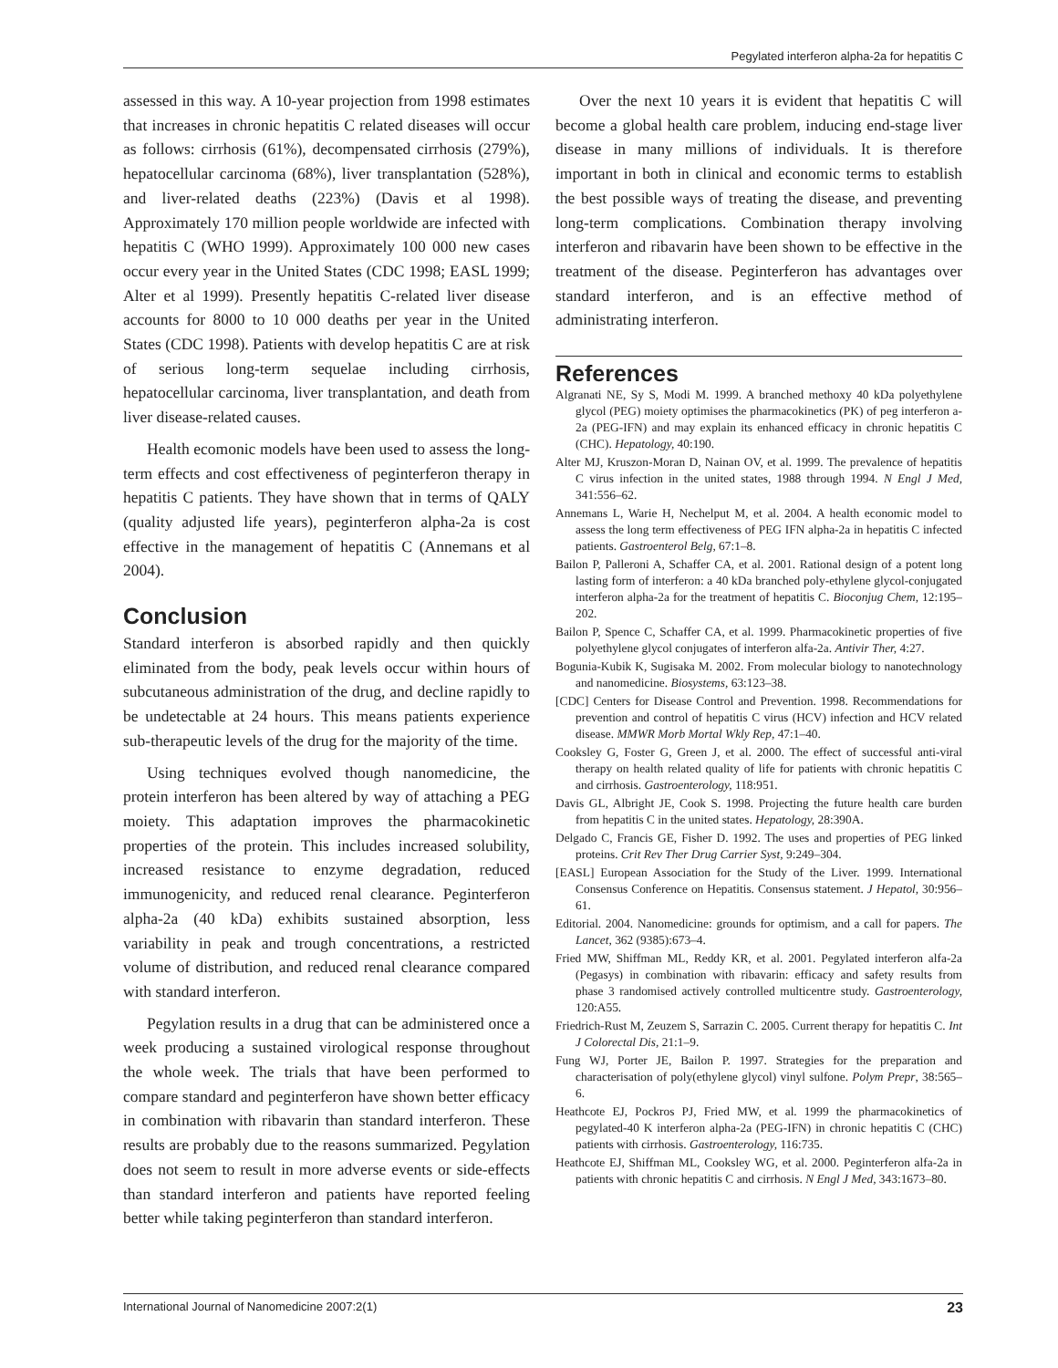Pegylated interferon alpha-2a for hepatitis C
assessed in this way. A 10-year projection from 1998 estimates that increases in chronic hepatitis C related diseases will occur as follows: cirrhosis (61%), decompensated cirrhosis (279%), hepatocellular carcinoma (68%), liver transplantation (528%), and liver-related deaths (223%) (Davis et al 1998). Approximately 170 million people worldwide are infected with hepatitis C (WHO 1999). Approximately 100 000 new cases occur every year in the United States (CDC 1998; EASL 1999; Alter et al 1999). Presently hepatitis C-related liver disease accounts for 8000 to 10 000 deaths per year in the United States (CDC 1998). Patients with develop hepatitis C are at risk of serious long-term sequelae including cirrhosis, hepatocellular carcinoma, liver transplantation, and death from liver disease-related causes.
Health ecomonic models have been used to assess the long-term effects and cost effectiveness of peginterferon therapy in hepatitis C patients. They have shown that in terms of QALY (quality adjusted life years), peginterferon alpha-2a is cost effective in the management of hepatitis C (Annemans et al 2004).
Conclusion
Standard interferon is absorbed rapidly and then quickly eliminated from the body, peak levels occur within hours of subcutaneous administration of the drug, and decline rapidly to be undetectable at 24 hours. This means patients experience sub-therapeutic levels of the drug for the majority of the time.
Using techniques evolved though nanomedicine, the protein interferon has been altered by way of attaching a PEG moiety. This adaptation improves the pharmacokinetic properties of the protein. This includes increased solubility, increased resistance to enzyme degradation, reduced immunogenicity, and reduced renal clearance. Peginterferon alpha-2a (40 kDa) exhibits sustained absorption, less variability in peak and trough concentrations, a restricted volume of distribution, and reduced renal clearance compared with standard interferon.
Pegylation results in a drug that can be administered once a week producing a sustained virological response throughout the whole week. The trials that have been performed to compare standard and peginterferon have shown better efficacy in combination with ribavarin than standard interferon. These results are probably due to the reasons summarized. Pegylation does not seem to result in more adverse events or side-effects than standard interferon and patients have reported feeling better while taking peginterferon than standard interferon.
Over the next 10 years it is evident that hepatitis C will become a global health care problem, inducing end-stage liver disease in many millions of individuals. It is therefore important in both in clinical and economic terms to establish the best possible ways of treating the disease, and preventing long-term complications. Combination therapy involving interferon and ribavarin have been shown to be effective in the treatment of the disease. Peginterferon has advantages over standard interferon, and is an effective method of administrating interferon.
References
Algranati NE, Sy S, Modi M. 1999. A branched methoxy 40 kDa polyethylene glycol (PEG) moiety optimises the pharmacokinetics (PK) of peg interferon a-2a (PEG-IFN) and may explain its enhanced efficacy in chronic hepatitis C (CHC). Hepatology, 40:190.
Alter MJ, Kruszon-Moran D, Nainan OV, et al. 1999. The prevalence of hepatitis C virus infection in the united states, 1988 through 1994. N Engl J Med, 341:556–62.
Annemans L, Warie H, Nechelput M, et al. 2004. A health economic model to assess the long term effectiveness of PEG IFN alpha-2a in hepatitis C infected patients. Gastroenterol Belg, 67:1–8.
Bailon P, Palleroni A, Schaffer CA, et al. 2001. Rational design of a potent long lasting form of interferon: a 40 kDa branched poly-ethylene glycol-conjugated interferon alpha-2a for the treatment of hepatitis C. Bioconjug Chem, 12:195–202.
Bailon P, Spence C, Schaffer CA, et al. 1999. Pharmacokinetic properties of five polyethylene glycol conjugates of interferon alfa-2a. Antivir Ther, 4:27.
Bogunia-Kubik K, Sugisaka M. 2002. From molecular biology to nanotechnology and nanomedicine. Biosystems, 63:123–38.
[CDC] Centers for Disease Control and Prevention. 1998. Recommendations for prevention and control of hepatitis C virus (HCV) infection and HCV related disease. MMWR Morb Mortal Wkly Rep, 47:1–40.
Cooksley G, Foster G, Green J, et al. 2000. The effect of successful anti-viral therapy on health related quality of life for patients with chronic hepatitis C and cirrhosis. Gastroenterology, 118:951.
Davis GL, Albright JE, Cook S. 1998. Projecting the future health care burden from hepatitis C in the united states. Hepatology, 28:390A.
Delgado C, Francis GE, Fisher D. 1992. The uses and properties of PEG linked proteins. Crit Rev Ther Drug Carrier Syst, 9:249–304.
[EASL] European Association for the Study of the Liver. 1999. International Consensus Conference on Hepatitis. Consensus statement. J Hepatol, 30:956–61.
Editorial. 2004. Nanomedicine: grounds for optimism, and a call for papers. The Lancet, 362 (9385):673–4.
Fried MW, Shiffman ML, Reddy KR, et al. 2001. Pegylated interferon alfa-2a (Pegasys) in combination with ribavarin: efficacy and safety results from phase 3 randomised actively controlled multicentre study. Gastroenterology, 120:A55.
Friedrich-Rust M, Zeuzem S, Sarrazin C. 2005. Current therapy for hepatitis C. Int J Colorectal Dis, 21:1–9.
Fung WJ, Porter JE, Bailon P. 1997. Strategies for the preparation and characterisation of poly(ethylene glycol) vinyl sulfone. Polym Prepr, 38:565–6.
Heathcote EJ, Pockros PJ, Fried MW, et al. 1999 the pharmacokinetics of pegylated-40 K interferon alpha-2a (PEG-IFN) in chronic hepatitis C (CHC) patients with cirrhosis. Gastroenterology, 116:735.
Heathcote EJ, Shiffman ML, Cooksley WG, et al. 2000. Peginterferon alfa-2a in patients with chronic hepatitis C and cirrhosis. N Engl J Med, 343:1673–80.
International Journal of Nanomedicine 2007:2(1) 23